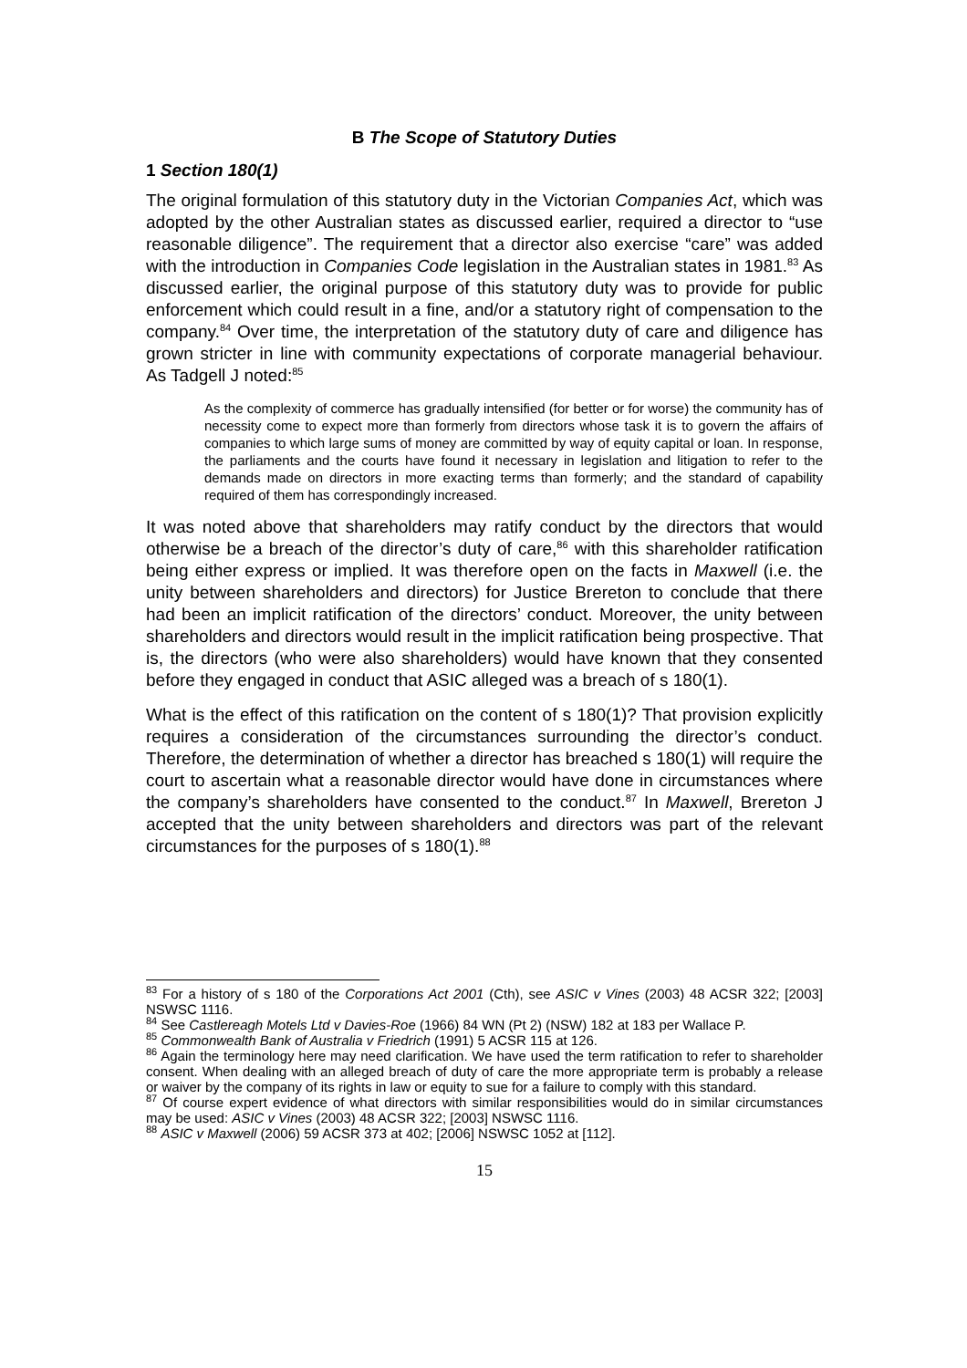B The Scope of Statutory Duties
1 Section 180(1)
The original formulation of this statutory duty in the Victorian Companies Act, which was adopted by the other Australian states as discussed earlier, required a director to “use reasonable diligence”. The requirement that a director also exercise “care” was added with the introduction in Companies Code legislation in the Australian states in 1981.<sup>83</sup> As discussed earlier, the original purpose of this statutory duty was to provide for public enforcement which could result in a fine, and/or a statutory right of compensation to the company.<sup>84</sup> Over time, the interpretation of the statutory duty of care and diligence has grown stricter in line with community expectations of corporate managerial behaviour. As Tadgell J noted:<sup>85</sup>
As the complexity of commerce has gradually intensified (for better or for worse) the community has of necessity come to expect more than formerly from directors whose task it is to govern the affairs of companies to which large sums of money are committed by way of equity capital or loan. In response, the parliaments and the courts have found it necessary in legislation and litigation to refer to the demands made on directors in more exacting terms than formerly; and the standard of capability required of them has correspondingly increased.
It was noted above that shareholders may ratify conduct by the directors that would otherwise be a breach of the director’s duty of care,<sup>86</sup> with this shareholder ratification being either express or implied. It was therefore open on the facts in Maxwell (i.e. the unity between shareholders and directors) for Justice Brereton to conclude that there had been an implicit ratification of the directors’ conduct. Moreover, the unity between shareholders and directors would result in the implicit ratification being prospective. That is, the directors (who were also shareholders) would have known that they consented before they engaged in conduct that ASIC alleged was a breach of s 180(1).
What is the effect of this ratification on the content of s 180(1)? That provision explicitly requires a consideration of the circumstances surrounding the director’s conduct. Therefore, the determination of whether a director has breached s 180(1) will require the court to ascertain what a reasonable director would have done in circumstances where the company’s shareholders have consented to the conduct.<sup>87</sup> In Maxwell, Brereton J accepted that the unity between shareholders and directors was part of the relevant circumstances for the purposes of s 180(1).<sup>88</sup>
<sup>83</sup> For a history of s 180 of the Corporations Act 2001 (Cth), see ASIC v Vines (2003) 48 ACSR 322; [2003] NSWSC 1116.
<sup>84</sup> See Castlereagh Motels Ltd v Davies-Roe (1966) 84 WN (Pt 2) (NSW) 182 at 183 per Wallace P.
<sup>85</sup> Commonwealth Bank of Australia v Friedrich (1991) 5 ACSR 115 at 126.
<sup>86</sup> Again the terminology here may need clarification. We have used the term ratification to refer to shareholder consent. When dealing with an alleged breach of duty of care the more appropriate term is probably a release or waiver by the company of its rights in law or equity to sue for a failure to comply with this standard.
<sup>87</sup> Of course expert evidence of what directors with similar responsibilities would do in similar circumstances may be used: ASIC v Vines (2003) 48 ACSR 322; [2003] NSWSC 1116.
<sup>88</sup> ASIC v Maxwell (2006) 59 ACSR 373 at 402; [2006] NSWSC 1052 at [112].
15